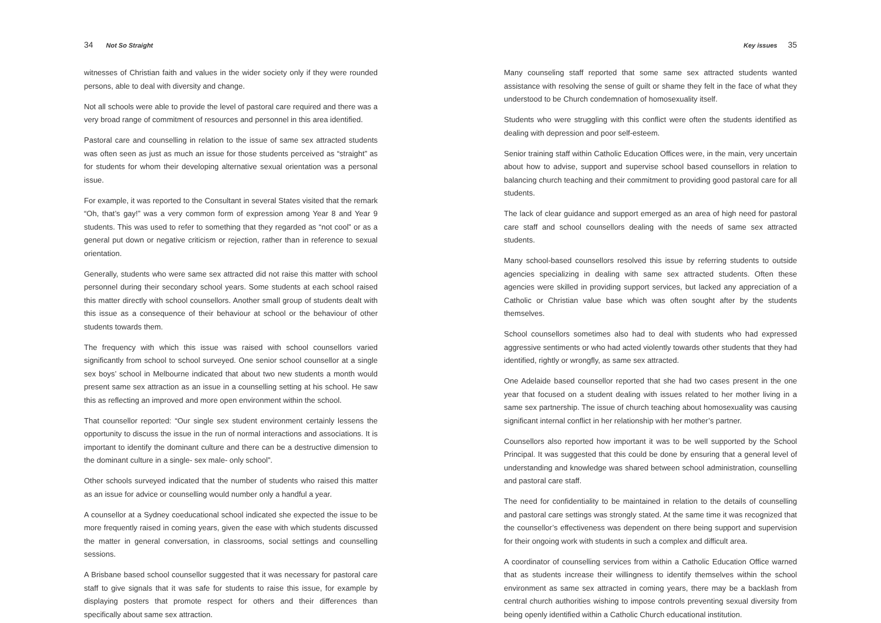34 Not So Straight
witnesses of Christian faith and values in the wider society only if they were rounded persons, able to deal with diversity and change.
Not all schools were able to provide the level of pastoral care required and there was a very broad range of commitment of resources and personnel in this area identified.
Pastoral care and counselling in relation to the issue of same sex attracted students was often seen as just as much an issue for those students perceived as “straight” as for students for whom their developing alternative sexual orientation was a personal issue.
For example, it was reported to the Consultant in several States visited that the remark “Oh, that’s gay!” was a very common form of expression among Year 8 and Year 9 students. This was used to refer to something that they regarded as “not cool” or as a general put down or negative criticism or rejection, rather than in reference to sexual orientation.
Generally, students who were same sex attracted did not raise this matter with school personnel during their secondary school years. Some students at each school raised this matter directly with school counsellors. Another small group of students dealt with this issue as a consequence of their behaviour at school or the behaviour of other students towards them.
The frequency with which this issue was raised with school counsellors varied significantly from school to school surveyed. One senior school counsellor at a single sex boys’ school in Melbourne indicated that about two new students a month would present same sex attraction as an issue in a counselling setting at his school. He saw this as reflecting an improved and more open environment within the school.
That counsellor reported: “Our single sex student environment certainly lessens the opportunity to discuss the issue in the run of normal interactions and associations. It is important to identify the dominant culture and there can be a destructive dimension to the dominant culture in a single- sex male- only school”.
Other schools surveyed indicated that the number of students who raised this matter as an issue for advice or counselling would number only a handful a year.
A counsellor at a Sydney coeducational school indicated she expected the issue to be more frequently raised in coming years, given the ease with which students discussed the matter in general conversation, in classrooms, social settings and counselling sessions.
A Brisbane based school counsellor suggested that it was necessary for pastoral care staff to give signals that it was safe for students to raise this issue, for example by displaying posters that promote respect for others and their differences than specifically about same sex attraction.
Key issues 35
Many counseling staff reported that some same sex attracted students wanted assistance with resolving the sense of guilt or shame they felt in the face of what they understood to be Church condemnation of homosexuality itself.
Students who were struggling with this conflict were often the students identified as dealing with depression and poor self-esteem.
Senior training staff within Catholic Education Offices were, in the main, very uncertain about how to advise, support and supervise school based counsellors in relation to balancing church teaching and their commitment to providing good pastoral care for all students.
The lack of clear guidance and support emerged as an area of high need for pastoral care staff and school counsellors dealing with the needs of same sex attracted students.
Many school-based counsellors resolved this issue by referring students to outside agencies specializing in dealing with same sex attracted students. Often these agencies were skilled in providing support services, but lacked any appreciation of a Catholic or Christian value base which was often sought after by the students themselves.
School counsellors sometimes also had to deal with students who had expressed aggressive sentiments or who had acted violently towards other students that they had identified, rightly or wrongfly, as same sex attracted.
One Adelaide based counsellor reported that she had two cases present in the one year that focused on a student dealing with issues related to her mother living in a same sex partnership. The issue of church teaching about homosexuality was causing significant internal conflict in her relationship with her mother’s partner.
Counsellors also reported how important it was to be well supported by the School Principal. It was suggested that this could be done by ensuring that a general level of understanding and knowledge was shared between school administration, counselling and pastoral care staff.
The need for confidentiality to be maintained in relation to the details of counselling and pastoral care settings was strongly stated. At the same time it was recognized that the counsellor’s effectiveness was dependent on there being support and supervision for their ongoing work with students in such a complex and difficult area.
A coordinator of counselling services from within a Catholic Education Office warned that as students increase their willingness to identify themselves within the school environment as same sex attracted in coming years, there may be a backlash from central church authorities wishing to impose controls preventing sexual diversity from being openly identified within a Catholic Church educational institution.